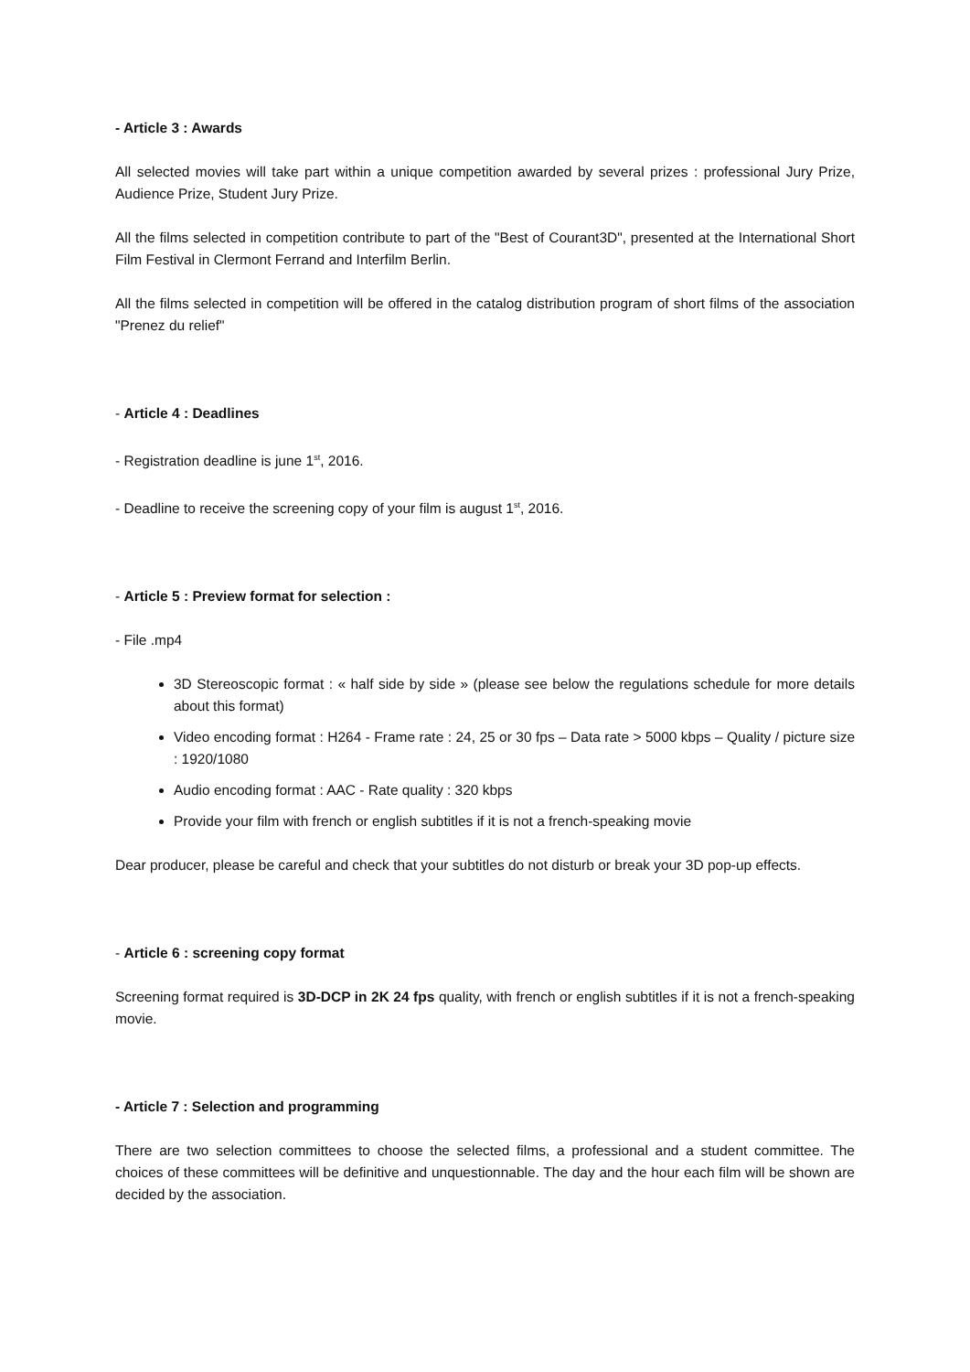- Article 3 : Awards
All selected movies will take part within a unique competition awarded by several prizes : professional Jury Prize, Audience Prize, Student Jury Prize.
All the films selected in competition contribute to part of the "Best of Courant3D", presented at the International Short Film Festival in Clermont Ferrand and Interfilm Berlin.
All the films selected in competition will be offered in the catalog distribution program of short films of the association "Prenez du relief"
- Article 4 : Deadlines
- Registration deadline is june 1<sup>st</sup>, 2016.
- Deadline to receive the screening copy of your film is august 1<sup>st</sup>, 2016.
- Article 5 : Preview format for selection :
- File .mp4
3D Stereoscopic format : « half side by side » (please see below the regulations schedule for more details about this format)
Video encoding format : H264 - Frame rate : 24, 25 or 30 fps – Data rate > 5000 kbps – Quality / picture size : 1920/1080
Audio encoding format : AAC - Rate quality : 320 kbps
Provide your film with french or english subtitles if it is not a french-speaking movie
Dear producer, please be careful and check that your subtitles do not disturb or break your 3D pop-up effects.
- Article 6 : screening copy format
Screening format required is 3D-DCP in 2K 24 fps quality, with french or english subtitles if it is not a french-speaking movie.
- Article 7 : Selection and programming
There are two selection committees to choose the selected films, a professional and a student committee. The choices of these committees will be definitive and unquestionnable. The day and the hour each film will be shown are decided by the association.